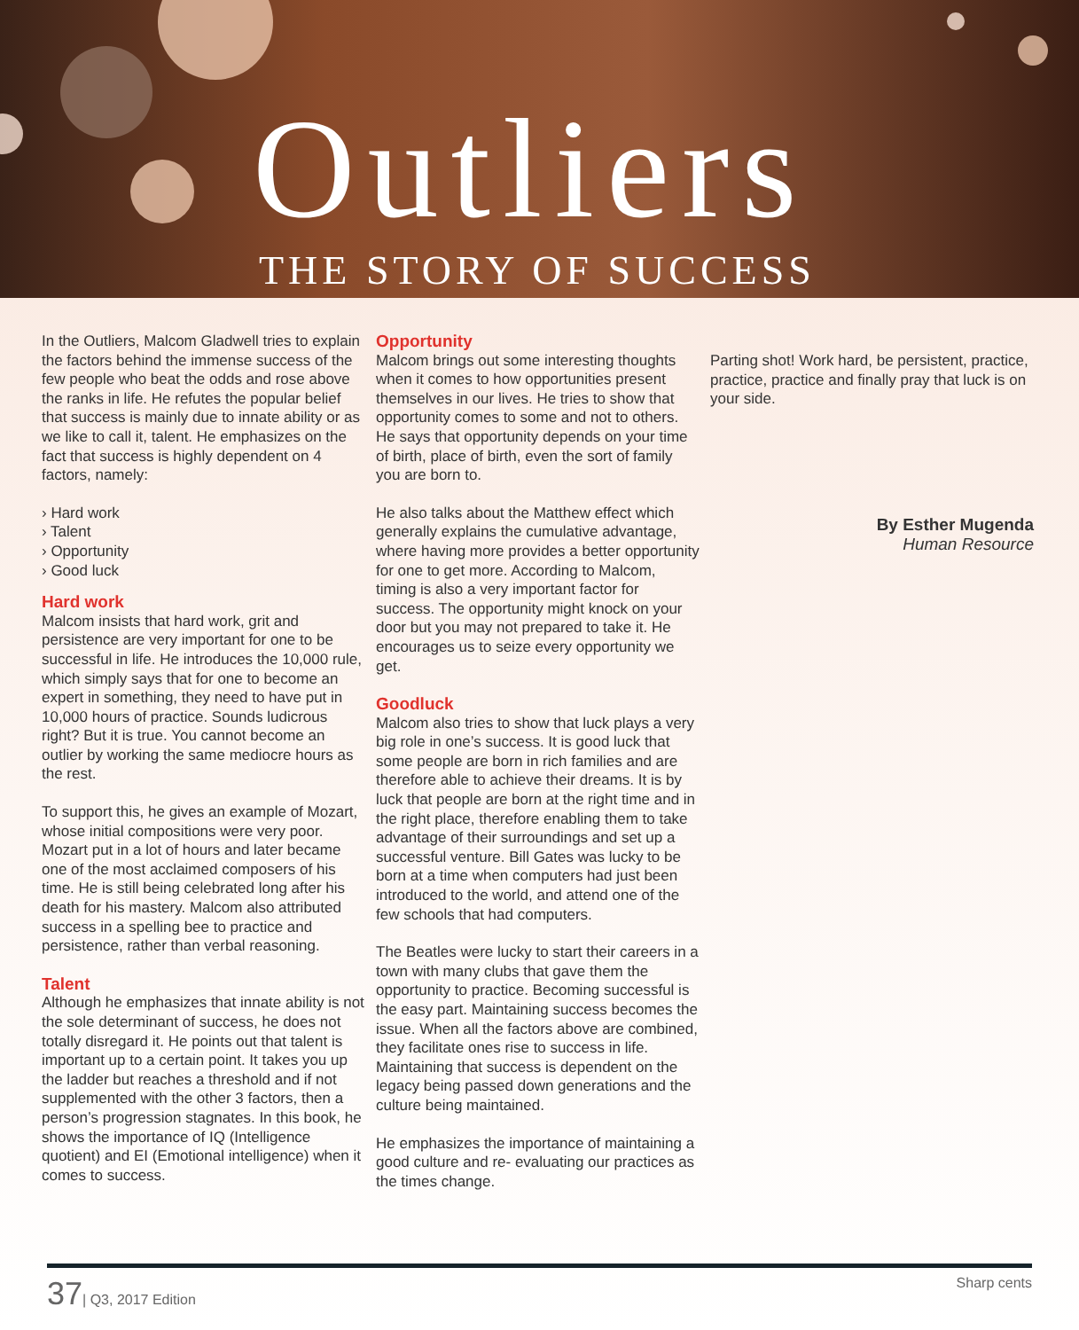Outliers
THE STORY OF SUCCESS
In the Outliers, Malcom Gladwell tries to explain the factors behind the immense success of the few people who beat the odds and rose above the ranks in life. He refutes the popular belief that success is mainly due to innate ability or as we like to call it, talent. He emphasizes on the fact that success is highly dependent on 4 factors, namely:
› Hard work
› Talent
› Opportunity
› Good luck
Hard work
Malcom insists that hard work, grit and persistence are very important for one to be successful in life. He introduces the 10,000 rule, which simply says that for one to become an expert in something, they need to have put in 10,000 hours of practice. Sounds ludicrous right? But it is true. You cannot become an outlier by working the same mediocre hours as the rest.
To support this, he gives an example of Mozart, whose initial compositions were very poor. Mozart put in a lot of hours and later became one of the most acclaimed composers of his time. He is still being celebrated long after his death for his mastery. Malcom also attributed success in a spelling bee to practice and persistence, rather than verbal reasoning.
Talent
Although he emphasizes that innate ability is not the sole determinant of success, he does not totally disregard it. He points out that talent is important up to a certain point. It takes you up the ladder but reaches a threshold and if not supplemented with the other 3 factors, then a person’s progression stagnates. In this book, he shows the importance of IQ (Intelligence quotient) and EI (Emotional intelligence) when it comes to success.
Opportunity
Malcom brings out some interesting thoughts when it comes to how opportunities present themselves in our lives. He tries to show that opportunity comes to some and not to others. He says that opportunity depends on your time of birth, place of birth, even the sort of family you are born to.
He also talks about the Matthew effect which generally explains the cumulative advantage, where having more provides a better opportunity for one to get more. According to Malcom, timing is also a very important factor for success. The opportunity might knock on your door but you may not prepared to take it. He encourages us to seize every opportunity we get.
Goodluck
Malcom also tries to show that luck plays a very big role in one’s success. It is good luck that some people are born in rich families and are therefore able to achieve their dreams. It is by luck that people are born at the right time and in the right place, therefore enabling them to take advantage of their surroundings and set up a successful venture. Bill Gates was lucky to be born at a time when computers had just been introduced to the world, and attend one of the few schools that had computers.
The Beatles were lucky to start their careers in a town with many clubs that gave them the opportunity to practice. Becoming successful is the easy part. Maintaining success becomes the issue. When all the factors above are combined, they facilitate ones rise to success in life. Maintaining that success is dependent on the legacy being passed down generations and the culture being maintained.
He emphasizes the importance of maintaining a good culture and re- evaluating our practices as the times change.
Parting shot! Work hard, be persistent, practice, practice, practice and finally pray that luck is on your side.
By Esther Mugenda
Human Resource
37| Q3, 2017 Edition Sharp cents